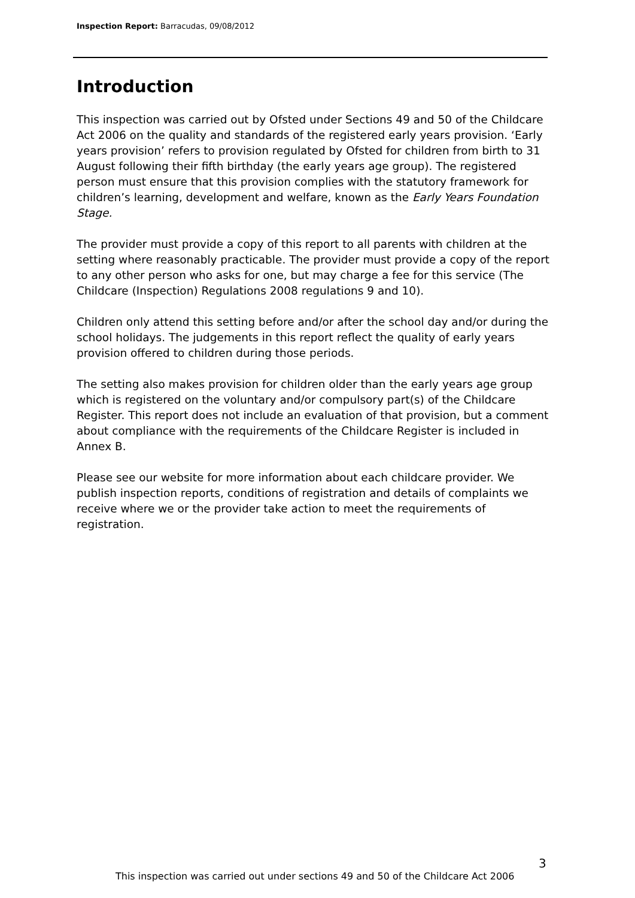Inspection Report: Barracudas, 09/08/2012
Introduction
This inspection was carried out by Ofsted under Sections 49 and 50 of the Childcare Act 2006 on the quality and standards of the registered early years provision. ‘Early years provision’ refers to provision regulated by Ofsted for children from birth to 31 August following their fifth birthday (the early years age group). The registered person must ensure that this provision complies with the statutory framework for children’s learning, development and welfare, known as the Early Years Foundation Stage.
The provider must provide a copy of this report to all parents with children at the setting where reasonably practicable. The provider must provide a copy of the report to any other person who asks for one, but may charge a fee for this service (The Childcare (Inspection) Regulations 2008 regulations 9 and 10).
Children only attend this setting before and/or after the school day and/or during the school holidays. The judgements in this report reflect the quality of early years provision offered to children during those periods.
The setting also makes provision for children older than the early years age group which is registered on the voluntary and/or compulsory part(s) of the Childcare Register. This report does not include an evaluation of that provision, but a comment about compliance with the requirements of the Childcare Register is included in Annex B.
Please see our website for more information about each childcare provider. We publish inspection reports, conditions of registration and details of complaints we receive where we or the provider take action to meet the requirements of registration.
3
This inspection was carried out under sections 49 and 50 of the Childcare Act 2006